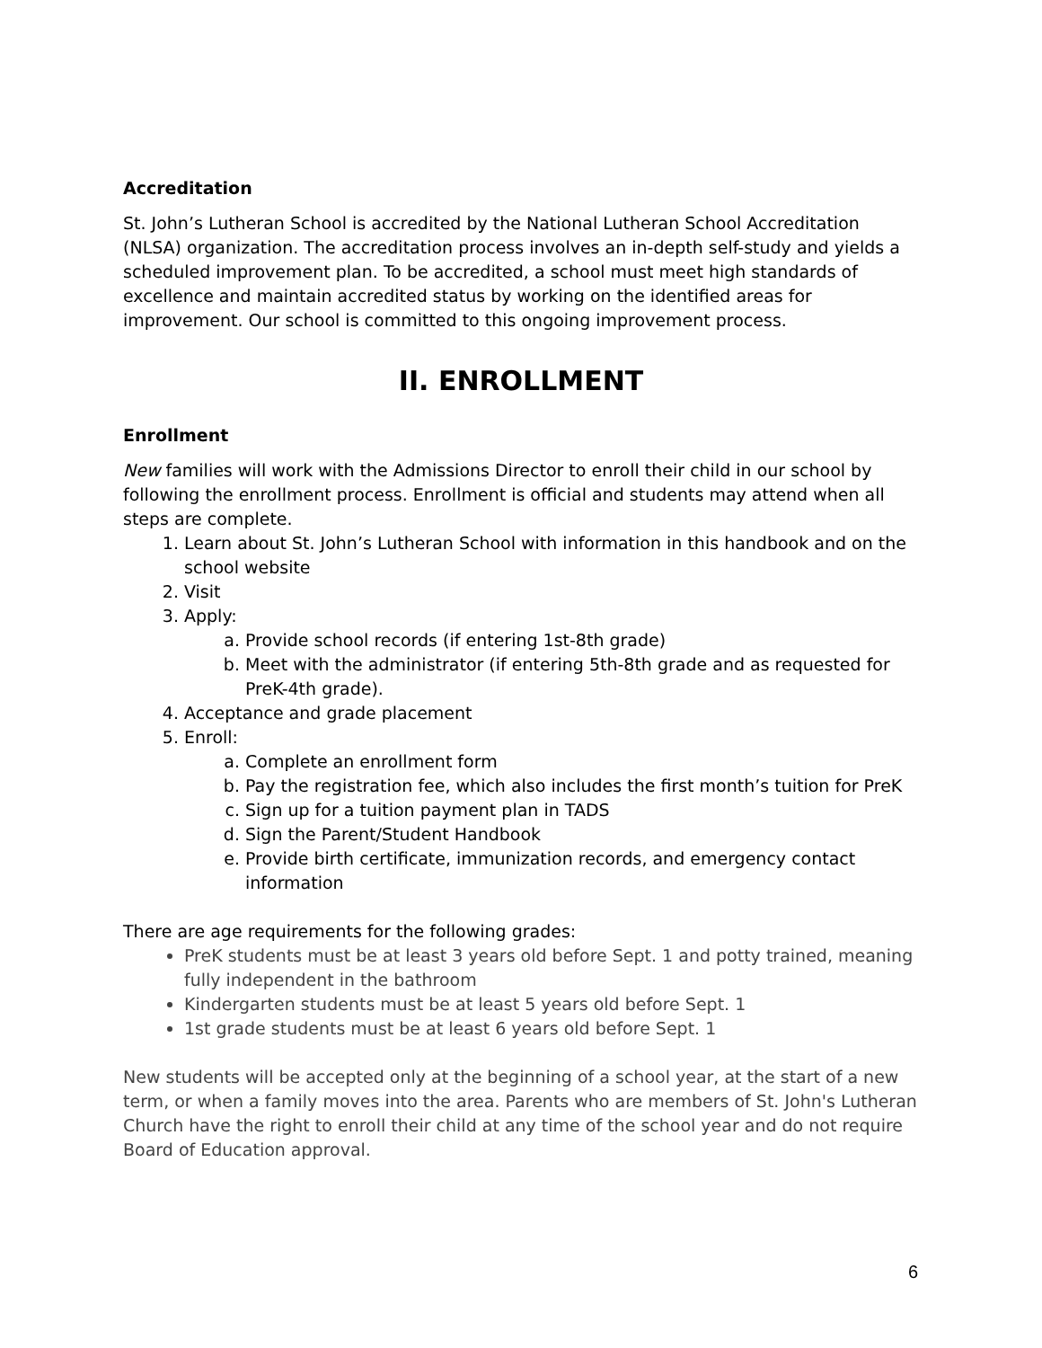Accreditation
St. John’s Lutheran School is accredited by the National Lutheran School Accreditation (NLSA) organization. The accreditation process involves an in-depth self-study and yields a scheduled improvement plan. To be accredited, a school must meet high standards of excellence and maintain accredited status by working on the identified areas for improvement. Our school is committed to this ongoing improvement process.
II. ENROLLMENT
Enrollment
New families will work with the Admissions Director to enroll their child in our school by following the enrollment process. Enrollment is official and students may attend when all steps are complete.
1. Learn about St. John’s Lutheran School with information in this handbook and on the school website
2. Visit
3. Apply:
a. Provide school records (if entering 1st-8th grade)
b. Meet with the administrator (if entering 5th-8th grade and as requested for PreK-4th grade).
4. Acceptance and grade placement
5. Enroll:
a. Complete an enrollment form
b. Pay the registration fee, which also includes the first month’s tuition for PreK
c. Sign up for a tuition payment plan in TADS
d. Sign the Parent/Student Handbook
e. Provide birth certificate, immunization records, and emergency contact information
There are age requirements for the following grades:
PreK students must be at least 3 years old before Sept. 1 and potty trained, meaning fully independent in the bathroom
Kindergarten students must be at least 5 years old before Sept. 1
1st grade students must be at least 6 years old before Sept. 1
New students will be accepted only at the beginning of a school year, at the start of a new term, or when a family moves into the area. Parents who are members of St. John's Lutheran Church have the right to enroll their child at any time of the school year and do not require Board of Education approval.
6